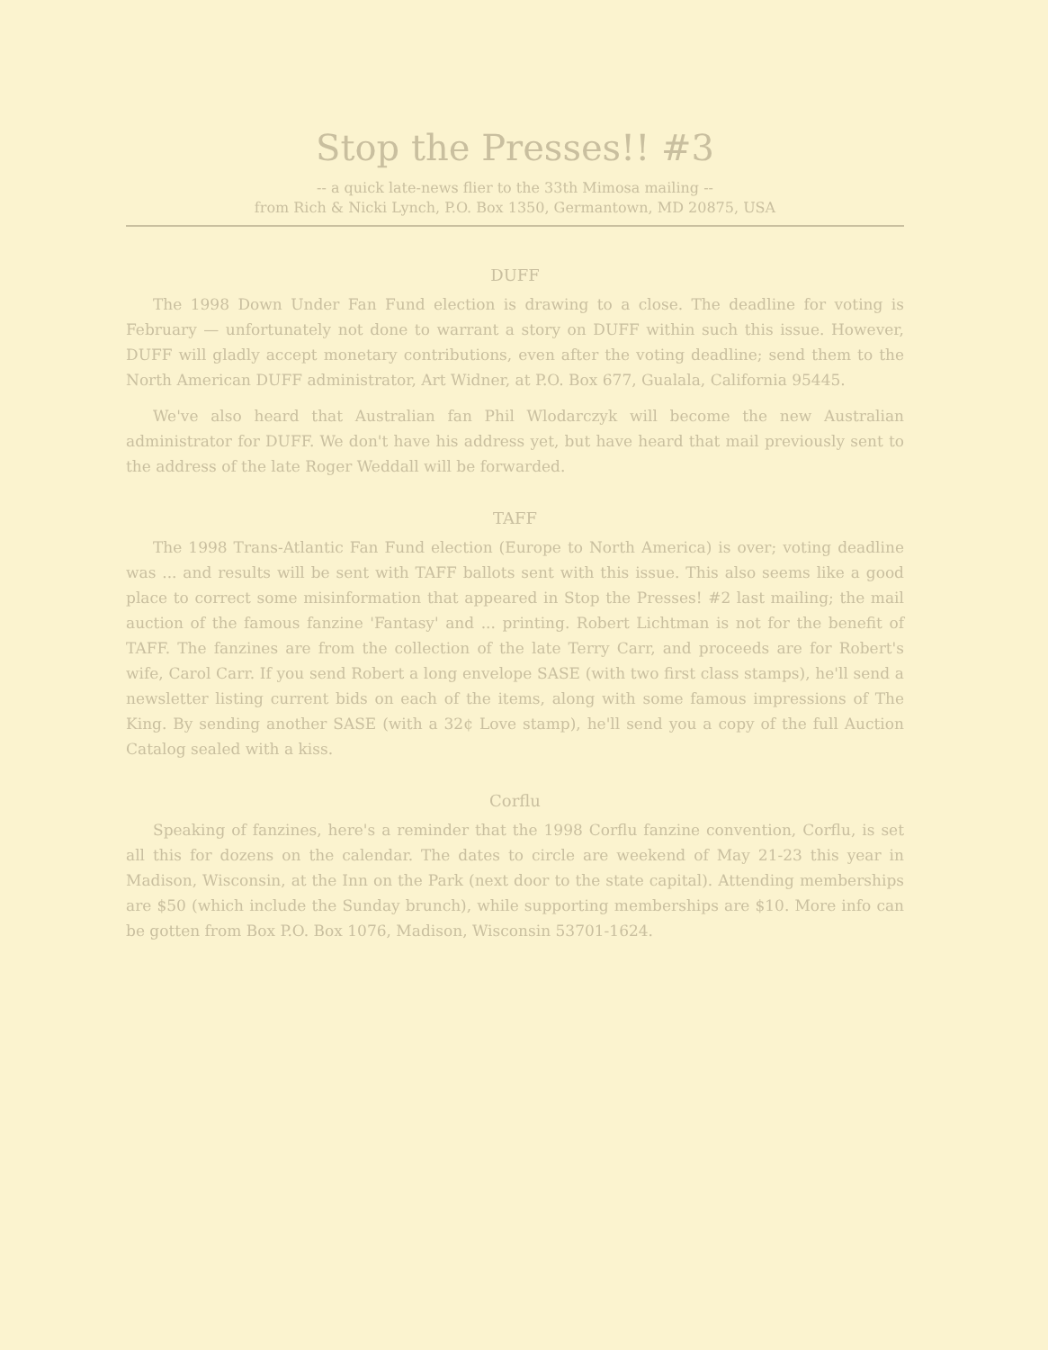Stop the Presses!! #3
-- a quick late-news flier to the 33th Mimosa mailing --
from Rich & Nicki Lynch, P.O. Box 1350, Germantown, MD 20875, USA
DUFF
The 1998 Down Under Fan Fund election is drawing to a close. The deadline for voting is February — unfortunately not done to warrant a story on DUFF within such this issue. However, DUFF will gladly accept monetary contributions, even after the voting deadline; send them to the North American DUFF administrator, Art Widner, at P.O. Box 677, Gualala, California 95445.
We've also heard that Australian fan Phil Wlodarczyk will become the new Australian administrator for DUFF. We don't have his address yet, but have heard that mail previously sent to the address of the late Roger Weddall will be forwarded.
TAFF
The 1998 Trans-Atlantic Fan Fund election (Europe to North America) is over; voting deadline was ... and results will be sent with TAFF ballots sent with this issue. This also seems like a good place to correct some misinformation that appeared in Stop the Presses! #2 last mailing; the mail auction of the famous fanzine 'Fantasy' and ... printing. Robert Lichtman is not for the benefit of TAFF. The fanzines are from the collection of the late Terry Carr, and proceeds are for Robert's wife, Carol Carr. If you send Robert a long envelope SASE (with two first class stamps), he'll send a newsletter listing current bids on each of the items, along with some famous impressions of The King. By sending another SASE (with a 32¢ Love stamp), he'll send you a copy of the full Auction Catalog sealed with a kiss.
Corflu
Speaking of fanzines, here's a reminder that the 1998 Corflu fanzine convention, Corflu, is set all this for dozens on the calendar. The dates to circle are weekend of May 21-23 this year in Madison, Wisconsin, at the Inn on the Park (next door to the state capital). Attending memberships are $50 (which include the Sunday brunch), while supporting memberships are $10. More info can be gotten from Box P.O. Box 1076, Madison, Wisconsin 53701-1624.